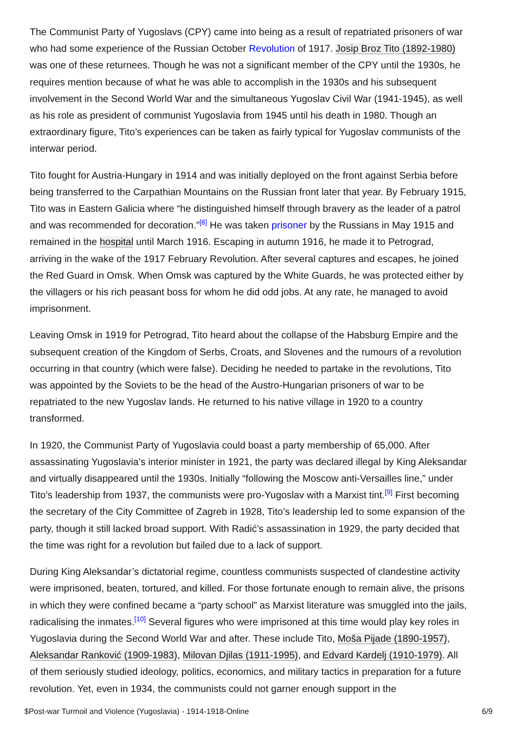The Communist Party of Yugoslavs (CPY) came into being as a result of repatriated prisoners of war who had some experience of the Russian October Revolution of 1917. Josip Broz Tito (1892-1980) was one of these returnees. Though he was not a significant member of the CPY until the 1930s, he requires mention because of what he was able to accomplish in the 1930s and his subsequent involvement in the Second World War and the simultaneous Yugoslav Civil War (1941-1945), as well as his role as president of communist Yugoslavia from 1945 until his death in 1980. Though an extraordinary figure, Tito’s experiences can be taken as fairly typical for Yugoslav communists of the interwar period.
Tito fought for Austria-Hungary in 1914 and was initially deployed on the front against Serbia before being transferred to the Carpathian Mountains on the Russian front later that year. By February 1915, Tito was in Eastern Galicia where “he distinguished himself through bravery as the leader of a patrol and was recommended for decoration.”<sup>[8]</sup> He was taken prisoner by the Russians in May 1915 and remained in the hospital until March 1916. Escaping in autumn 1916, he made it to Petrograd, arriving in the wake of the 1917 February Revolution. After several captures and escapes, he joined the Red Guard in Omsk. When Omsk was captured by the White Guards, he was protected either by the villagers or his rich peasant boss for whom he did odd jobs. At any rate, he managed to avoid imprisonment.
Leaving Omsk in 1919 for Petrograd, Tito heard about the collapse of the Habsburg Empire and the subsequent creation of the Kingdom of Serbs, Croats, and Slovenes and the rumours of a revolution occurring in that country (which were false). Deciding he needed to partake in the revolutions, Tito was appointed by the Soviets to be the head of the Austro-Hungarian prisoners of war to be repatriated to the new Yugoslav lands. He returned to his native village in 1920 to a country transformed.
In 1920, the Communist Party of Yugoslavia could boast a party membership of 65,000. After assassinating Yugoslavia’s interior minister in 1921, the party was declared illegal by King Aleksandar and virtually disappeared until the 1930s. Initially “following the Moscow anti-Versailles line,” under Tito’s leadership from 1937, the communists were pro-Yugoslav with a Marxist tint.<sup>[9]</sup> First becoming the secretary of the City Committee of Zagreb in 1928, Tito’s leadership led to some expansion of the party, though it still lacked broad support. With Radić’s assassination in 1929, the party decided that the time was right for a revolution but failed due to a lack of support.
During King Aleksandar’s dictatorial regime, countless communists suspected of clandestine activity were imprisoned, beaten, tortured, and killed. For those fortunate enough to remain alive, the prisons in which they were confined became a “party school” as Marxist literature was smuggled into the jails, radicalising the inmates.<sup>[10]</sup> Several figures who were imprisoned at this time would play key roles in Yugoslavia during the Second World War and after. These include Tito, Moša Pijade (1890-1957), Aleksandar Ranković (1909-1983), Milovan Djilas (1911-1995), and Edvard Kardelj (1910-1979). All of them seriously studied ideology, politics, economics, and military tactics in preparation for a future revolution. Yet, even in 1934, the communists could not garner enough support in the
$Post-war Turmoil and Violence (Yugoslavia) - 1914-1918-Online 6/9